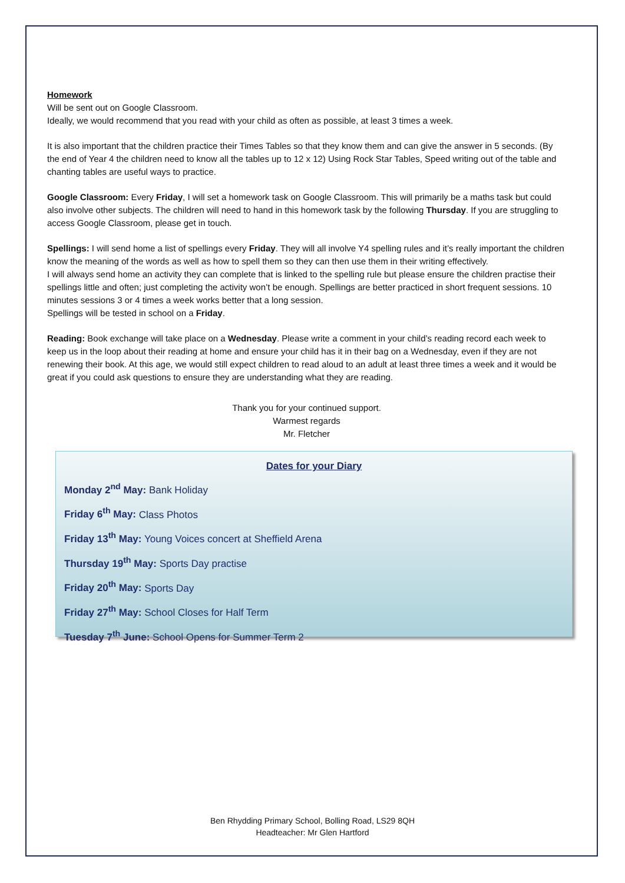Homework
Will be sent out on Google Classroom.
Ideally, we would recommend that you read with your child as often as possible, at least 3 times a week.
It is also important that the children practice their Times Tables so that they know them and can give the answer in 5 seconds. (By the end of Year 4 the children need to know all the tables up to 12 x 12) Using Rock Star Tables, Speed writing out of the table and chanting tables are useful ways to practice.
Google Classroom: Every Friday, I will set a homework task on Google Classroom. This will primarily be a maths task but could also involve other subjects. The children will need to hand in this homework task by the following Thursday. If you are struggling to access Google Classroom, please get in touch.
Spellings: I will send home a list of spellings every Friday. They will all involve Y4 spelling rules and it’s really important the children know the meaning of the words as well as how to spell them so they can then use them in their writing effectively.
I will always send home an activity they can complete that is linked to the spelling rule but please ensure the children practise their spellings little and often; just completing the activity won’t be enough. Spellings are better practiced in short frequent sessions. 10 minutes sessions 3 or 4 times a week works better that a long session.
Spellings will be tested in school on a Friday.
Reading: Book exchange will take place on a Wednesday. Please write a comment in your child’s reading record each week to keep us in the loop about their reading at home and ensure your child has it in their bag on a Wednesday, even if they are not renewing their book. At this age, we would still expect children to read aloud to an adult at least three times a week and it would be great if you could ask questions to ensure they are understanding what they are reading.
Thank you for your continued support.
Warmest regards
Mr. Fletcher
Dates for your Diary
Monday 2<sup>nd</sup> May: Bank Holiday
Friday 6<sup>th</sup> May: Class Photos
Friday 13<sup>th</sup> May: Young Voices concert at Sheffield Arena
Thursday 19<sup>th</sup> May: Sports Day practise
Friday 20<sup>th</sup> May: Sports Day
Friday 27<sup>th</sup> May: School Closes for Half Term
Tuesday 7<sup>th</sup> June: School Opens for Summer Term 2
Ben Rhydding Primary School, Bolling Road, LS29 8QH
Headteacher: Mr Glen Hartford